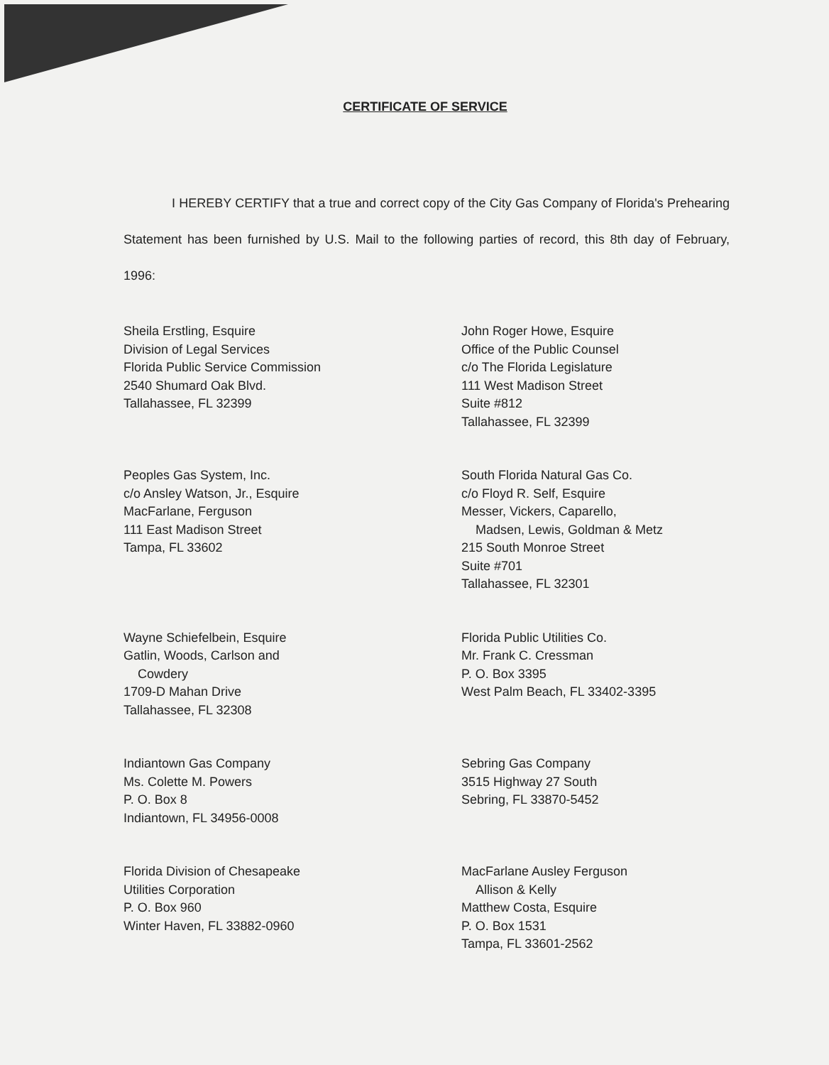CERTIFICATE OF SERVICE
I HEREBY CERTIFY that a true and correct copy of the City Gas Company of Florida's Prehearing Statement has been furnished by U.S. Mail to the following parties of record, this 8th day of February, 1996:
Sheila Erstling, Esquire
Division of Legal Services
Florida Public Service Commission
2540 Shumard Oak Blvd.
Tallahassee, FL 32399
John Roger Howe, Esquire
Office of the Public Counsel
c/o The Florida Legislature
111 West Madison Street
Suite #812
Tallahassee, FL 32399
Peoples Gas System, Inc.
c/o Ansley Watson, Jr., Esquire
MacFarlane, Ferguson
111 East Madison Street
Tampa, FL 33602
South Florida Natural Gas Co.
c/o Floyd R. Self, Esquire
Messer, Vickers, Caparello,
Madsen, Lewis, Goldman & Metz
215 South Monroe Street
Suite #701
Tallahassee, FL 32301
Wayne Schiefelbein, Esquire
Gatlin, Woods, Carlson and
Cowdery
1709-D Mahan Drive
Tallahassee, FL 32308
Florida Public Utilities Co.
Mr. Frank C. Cressman
P. O. Box 3395
West Palm Beach, FL 33402-3395
Indiantown Gas Company
Ms. Colette M. Powers
P. O. Box 8
Indiantown, FL 34956-0008
Sebring Gas Company
3515 Highway 27 South
Sebring, FL 33870-5452
Florida Division of Chesapeake
Utilities Corporation
P. O. Box 960
Winter Haven, FL 33882-0960
MacFarlane Ausley Ferguson
Allison & Kelly
Matthew Costa, Esquire
P. O. Box 1531
Tampa, FL 33601-2562